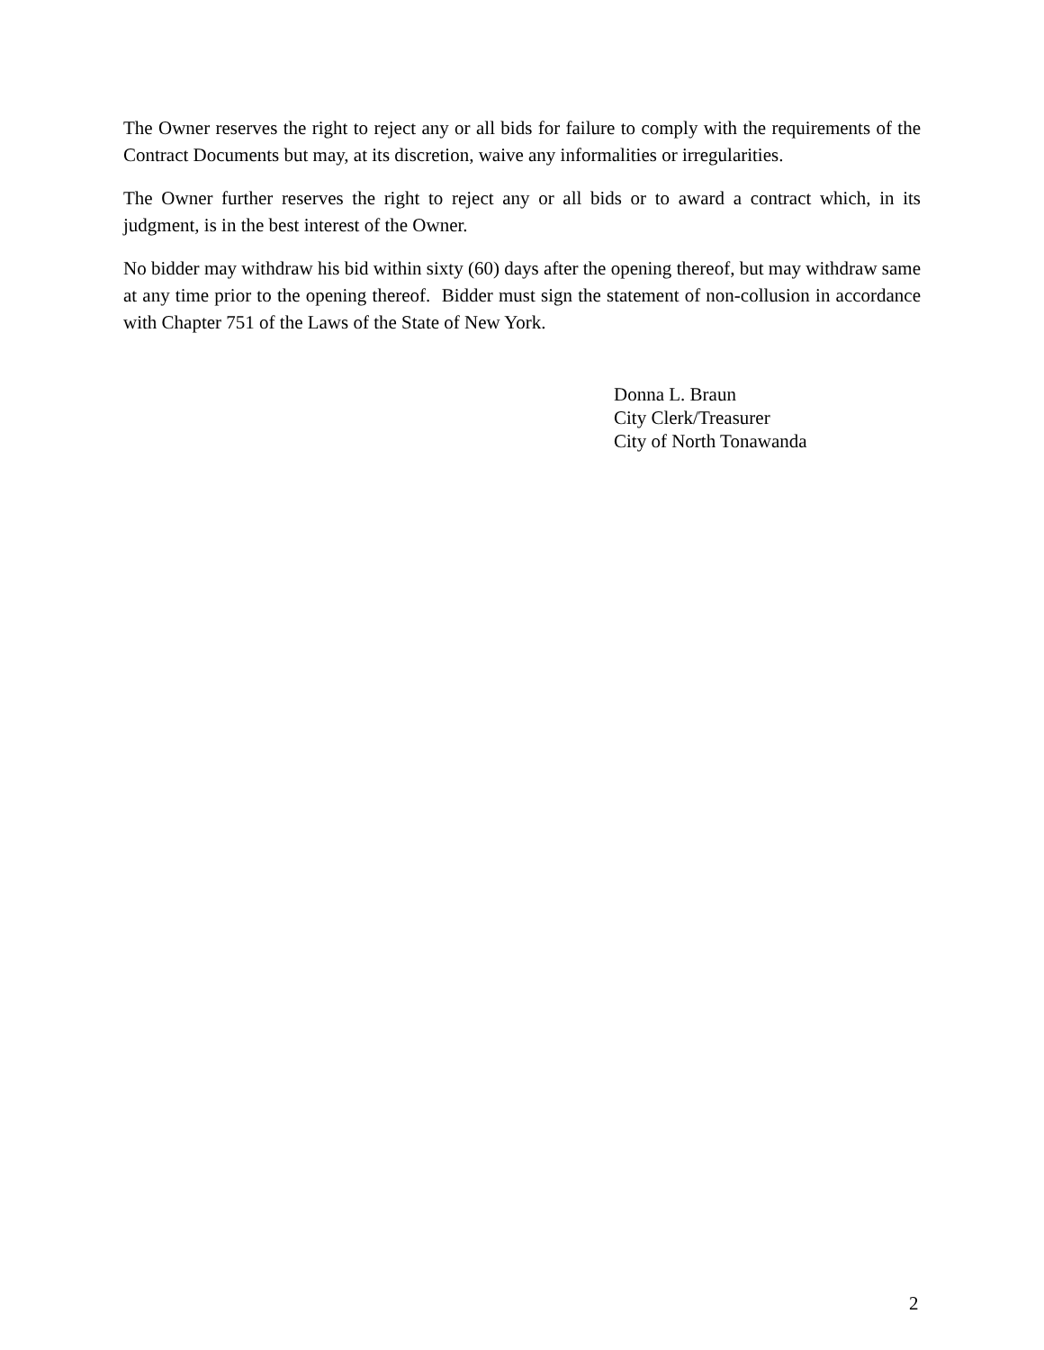The Owner reserves the right to reject any or all bids for failure to comply with the requirements of the Contract Documents but may, at its discretion, waive any informalities or irregularities.
The Owner further reserves the right to reject any or all bids or to award a contract which, in its judgment, is in the best interest of the Owner.
No bidder may withdraw his bid within sixty (60) days after the opening thereof, but may withdraw same at any time prior to the opening thereof. Bidder must sign the statement of non-collusion in accordance with Chapter 751 of the Laws of the State of New York.
Donna L. Braun
City Clerk/Treasurer
City of North Tonawanda
2